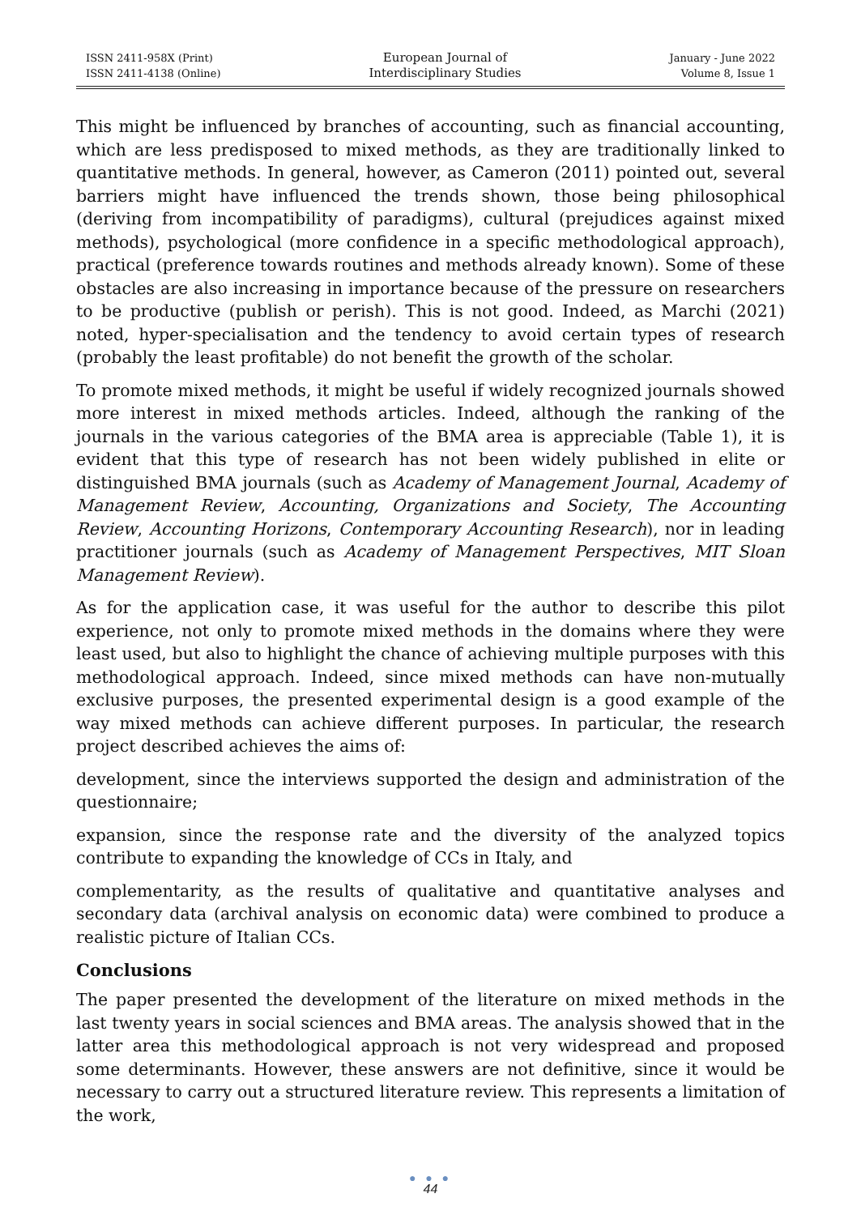ISSN 2411-958X (Print)
ISSN 2411-4138 (Online)
European Journal of
Interdisciplinary Studies
January - June 2022
Volume 8, Issue 1
This might be influenced by branches of accounting, such as financial accounting, which are less predisposed to mixed methods, as they are traditionally linked to quantitative methods. In general, however, as Cameron (2011) pointed out, several barriers might have influenced the trends shown, those being philosophical (deriving from incompatibility of paradigms), cultural (prejudices against mixed methods), psychological (more confidence in a specific methodological approach), practical (preference towards routines and methods already known). Some of these obstacles are also increasing in importance because of the pressure on researchers to be productive (publish or perish). This is not good. Indeed, as Marchi (2021) noted, hyper-specialisation and the tendency to avoid certain types of research (probably the least profitable) do not benefit the growth of the scholar.
To promote mixed methods, it might be useful if widely recognized journals showed more interest in mixed methods articles. Indeed, although the ranking of the journals in the various categories of the BMA area is appreciable (Table 1), it is evident that this type of research has not been widely published in elite or distinguished BMA journals (such as Academy of Management Journal, Academy of Management Review, Accounting, Organizations and Society, The Accounting Review, Accounting Horizons, Contemporary Accounting Research), nor in leading practitioner journals (such as Academy of Management Perspectives, MIT Sloan Management Review).
As for the application case, it was useful for the author to describe this pilot experience, not only to promote mixed methods in the domains where they were least used, but also to highlight the chance of achieving multiple purposes with this methodological approach. Indeed, since mixed methods can have non-mutually exclusive purposes, the presented experimental design is a good example of the way mixed methods can achieve different purposes. In particular, the research project described achieves the aims of:
development, since the interviews supported the design and administration of the questionnaire;
expansion, since the response rate and the diversity of the analyzed topics contribute to expanding the knowledge of CCs in Italy, and
complementarity, as the results of qualitative and quantitative analyses and secondary data (archival analysis on economic data) were combined to produce a realistic picture of Italian CCs.
Conclusions
The paper presented the development of the literature on mixed methods in the last twenty years in social sciences and BMA areas. The analysis showed that in the latter area this methodological approach is not very widespread and proposed some determinants. However, these answers are not definitive, since it would be necessary to carry out a structured literature review. This represents a limitation of the work,
● ● ●
44